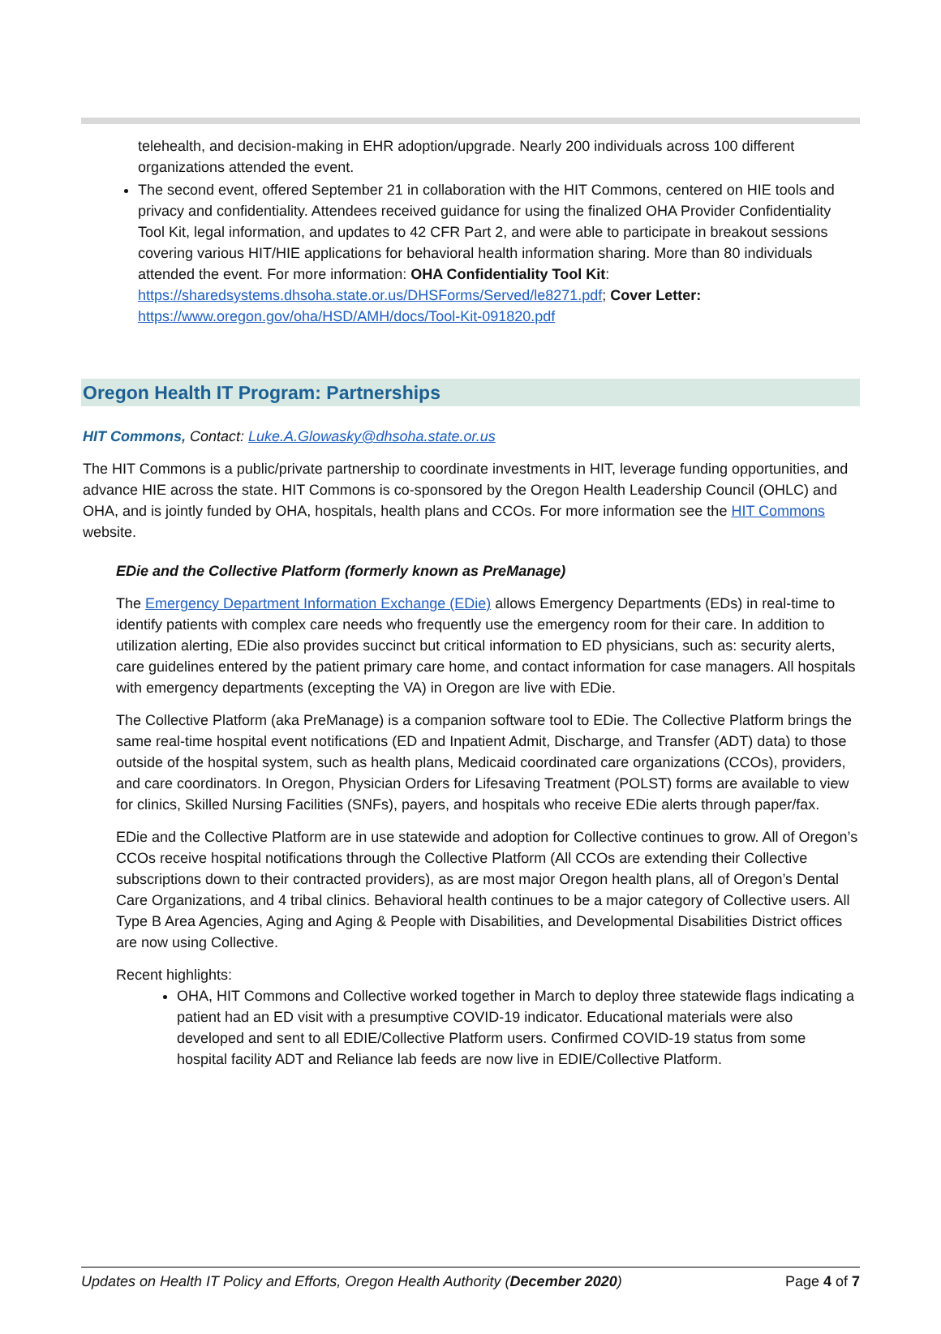telehealth, and decision-making in EHR adoption/upgrade. Nearly 200 individuals across 100 different organizations attended the event.
The second event, offered September 21 in collaboration with the HIT Commons, centered on HIE tools and privacy and confidentiality. Attendees received guidance for using the finalized OHA Provider Confidentiality Tool Kit, legal information, and updates to 42 CFR Part 2, and were able to participate in breakout sessions covering various HIT/HIE applications for behavioral health information sharing. More than 80 individuals attended the event. For more information: OHA Confidentiality Tool Kit: https://sharedsystems.dhsoha.state.or.us/DHSForms/Served/le8271.pdf; Cover Letter: https://www.oregon.gov/oha/HSD/AMH/docs/Tool-Kit-091820.pdf
Oregon Health IT Program: Partnerships
HIT Commons, Contact: Luke.A.Glowasky@dhsoha.state.or.us
The HIT Commons is a public/private partnership to coordinate investments in HIT, leverage funding opportunities, and advance HIE across the state. HIT Commons is co-sponsored by the Oregon Health Leadership Council (OHLC) and OHA, and is jointly funded by OHA, hospitals, health plans and CCOs. For more information see the HIT Commons website.
EDie and the Collective Platform (formerly known as PreManage)
The Emergency Department Information Exchange (EDie) allows Emergency Departments (EDs) in real-time to identify patients with complex care needs who frequently use the emergency room for their care. In addition to utilization alerting, EDie also provides succinct but critical information to ED physicians, such as: security alerts, care guidelines entered by the patient primary care home, and contact information for case managers. All hospitals with emergency departments (excepting the VA) in Oregon are live with EDie.
The Collective Platform (aka PreManage) is a companion software tool to EDie. The Collective Platform brings the same real-time hospital event notifications (ED and Inpatient Admit, Discharge, and Transfer (ADT) data) to those outside of the hospital system, such as health plans, Medicaid coordinated care organizations (CCOs), providers, and care coordinators. In Oregon, Physician Orders for Lifesaving Treatment (POLST) forms are available to view for clinics, Skilled Nursing Facilities (SNFs), payers, and hospitals who receive EDie alerts through paper/fax.
EDie and the Collective Platform are in use statewide and adoption for Collective continues to grow. All of Oregon’s CCOs receive hospital notifications through the Collective Platform (All CCOs are extending their Collective subscriptions down to their contracted providers), as are most major Oregon health plans, all of Oregon’s Dental Care Organizations, and 4 tribal clinics. Behavioral health continues to be a major category of Collective users. All Type B Area Agencies, Aging and Aging & People with Disabilities, and Developmental Disabilities District offices are now using Collective.
Recent highlights:
OHA, HIT Commons and Collective worked together in March to deploy three statewide flags indicating a patient had an ED visit with a presumptive COVID-19 indicator. Educational materials were also developed and sent to all EDIE/Collective Platform users. Confirmed COVID-19 status from some hospital facility ADT and Reliance lab feeds are now live in EDIE/Collective Platform.
Updates on Health IT Policy and Efforts, Oregon Health Authority (December 2020) Page 4 of 7